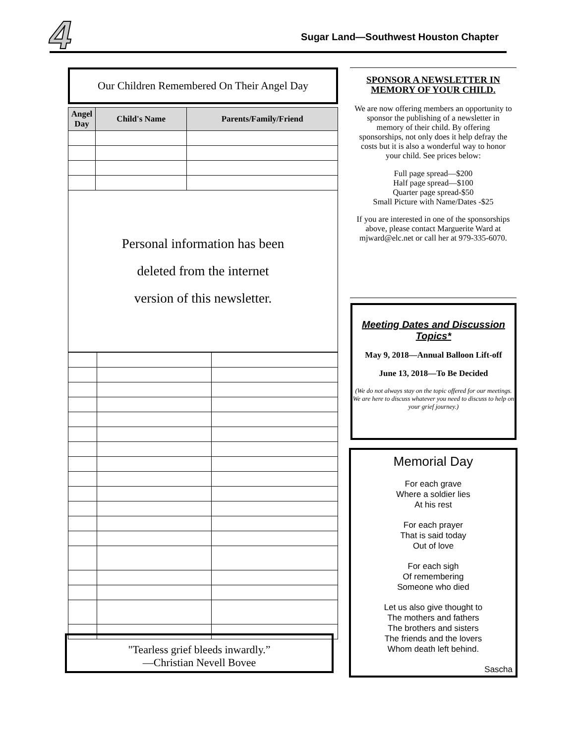4
Sugar Land—Southwest Houston Chapter
Our Children Remembered On Their Angel Day
| Angel Day | Child's Name | Parents/Family/Friend |
| --- | --- | --- |
Personal information has been
deleted from the internet
version of this newsletter.
"Tearless grief bleeds inwardly.”
—Christian Nevell Bovee
SPONSOR A NEWSLETTER IN MEMORY OF YOUR CHILD.
We are now offering members an opportunity to sponsor the publishing of a newsletter in memory of their child. By offering sponsorships, not only does it help defray the costs but it is also a wonderful way to honor your child. See prices below:
Full page spread—$200
Half page spread—$100
Quarter page spread-$50
Small Picture with Name/Dates -$25
If you are interested in one of the sponsorships above, please contact Marguerite Ward at mjward@elc.net or call her at 979-335-6070.
Meeting Dates and Discussion Topics*
May 9, 2018—Annual Balloon Lift-off
June 13, 2018—To Be Decided
(We do not always stay on the topic offered for our meetings. We are here to discuss whatever you need to discuss to help on your grief journey.)
Memorial Day
For each grave
Where a soldier lies
At his rest
For each prayer
That is said today
Out of love
For each sigh
Of remembering
Someone who died
Let us also give thought to
The mothers and fathers
The brothers and sisters
The friends and the lovers
Whom death left behind.
Sascha